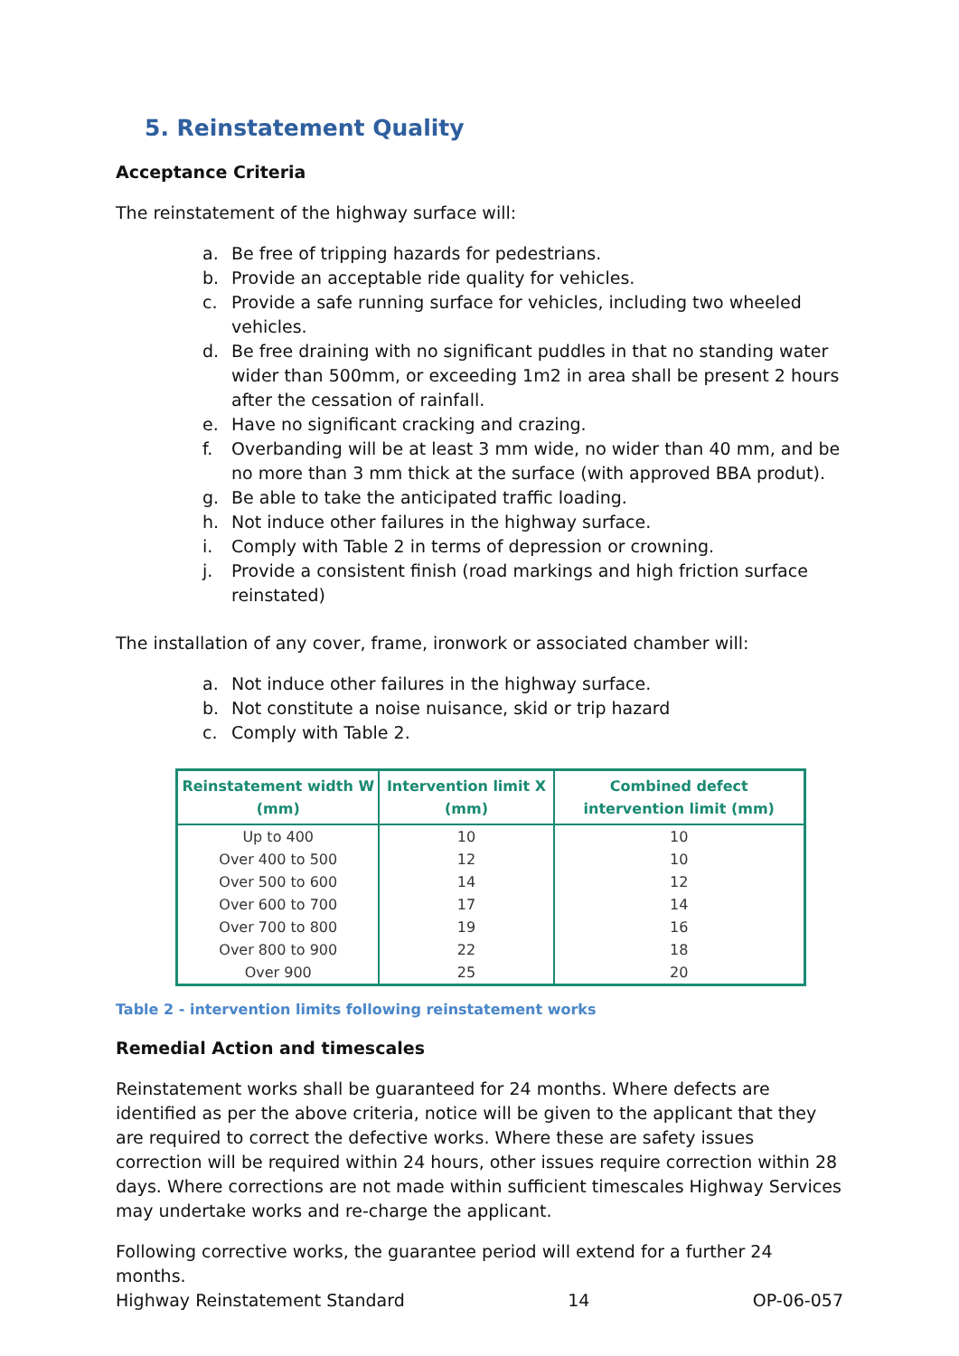5. Reinstatement Quality
Acceptance Criteria
The reinstatement of the highway surface will:
a. Be free of tripping hazards for pedestrians.
b. Provide an acceptable ride quality for vehicles.
c. Provide a safe running surface for vehicles, including two wheeled vehicles.
d. Be free draining with no significant puddles in that no standing water wider than 500mm, or exceeding 1m2 in area shall be present 2 hours after the cessation of rainfall.
e. Have no significant cracking and crazing.
f. Overbanding will be at least 3 mm wide, no wider than 40 mm, and be no more than 3 mm thick at the surface (with approved BBA produt).
g. Be able to take the anticipated traffic loading.
h. Not induce other failures in the highway surface.
i. Comply with Table 2 in terms of depression or crowning.
j. Provide a consistent finish (road markings and high friction surface reinstated)
The installation of any cover, frame, ironwork or associated chamber will:
a. Not induce other failures in the highway surface.
b. Not constitute a noise nuisance, skid or trip hazard
c. Comply with Table 2.
| Reinstatement width W (mm) | Intervention limit X (mm) | Combined defect intervention limit (mm) |
| --- | --- | --- |
| Up to 400 | 10 | 10 |
| Over 400 to 500 | 12 | 10 |
| Over 500 to 600 | 14 | 12 |
| Over 600 to 700 | 17 | 14 |
| Over 700 to 800 | 19 | 16 |
| Over 800 to 900 | 22 | 18 |
| Over 900 | 25 | 20 |
Table 2 - intervention limits following reinstatement works
Remedial Action and timescales
Reinstatement works shall be guaranteed for 24 months. Where defects are identified as per the above criteria, notice will be given to the applicant that they are required to correct the defective works. Where these are safety issues correction will be required within 24 hours, other issues require correction within 28 days. Where corrections are not made within sufficient timescales Highway Services may undertake works and re-charge the applicant.
Following corrective works, the guarantee period will extend for a further 24 months.
Highway Reinstatement Standard 14 OP-06-057